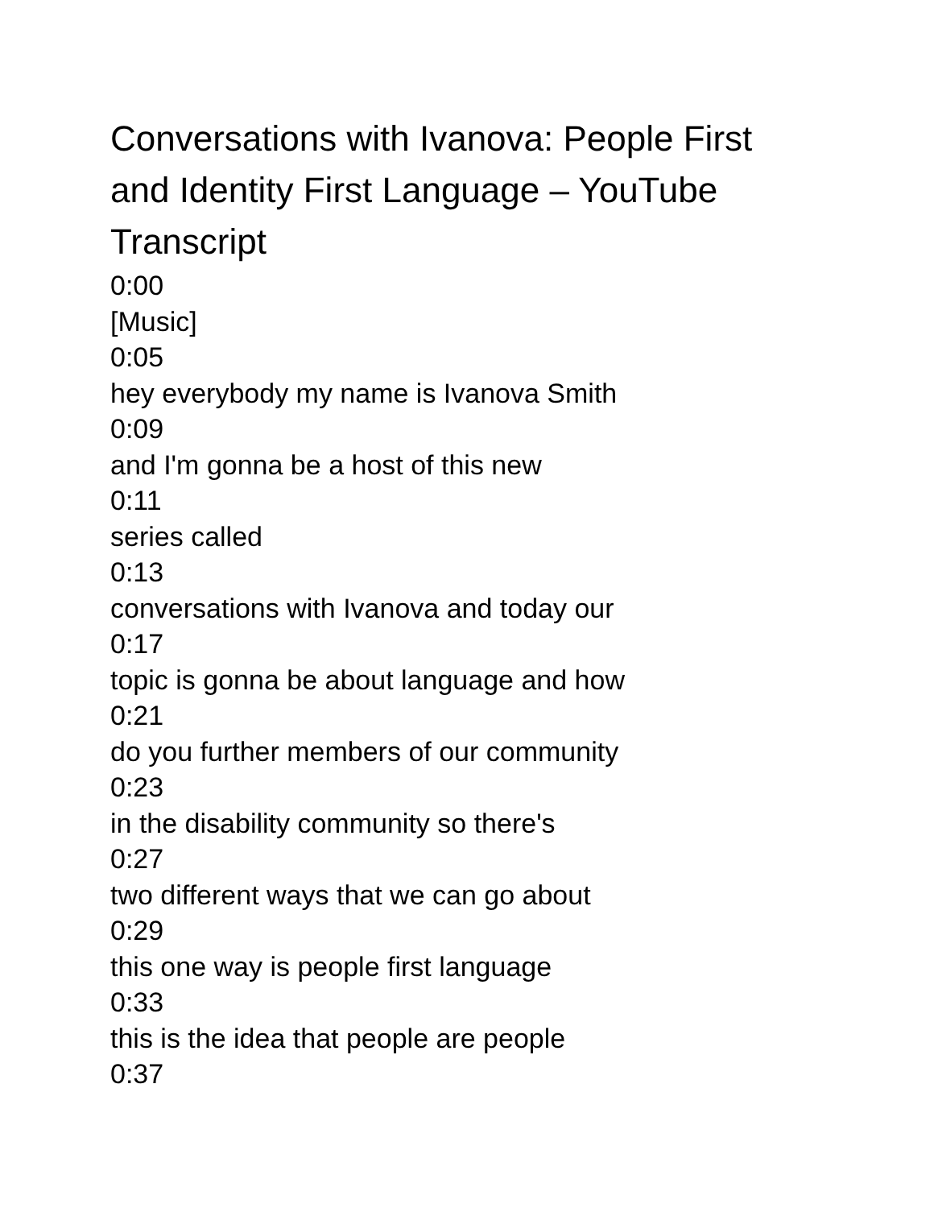Conversations with Ivanova: People First and Identity First Language – YouTube Transcript
0:00
[Music]
0:05
hey everybody my name is Ivanova Smith
0:09
and I'm gonna be a host of this new
0:11
series called
0:13
conversations with Ivanova and today our
0:17
topic is gonna be about language and how
0:21
do you further members of our community
0:23
in the disability community so there's
0:27
two different ways that we can go about
0:29
this one way is people first language
0:33
this is the idea that people are people
0:37